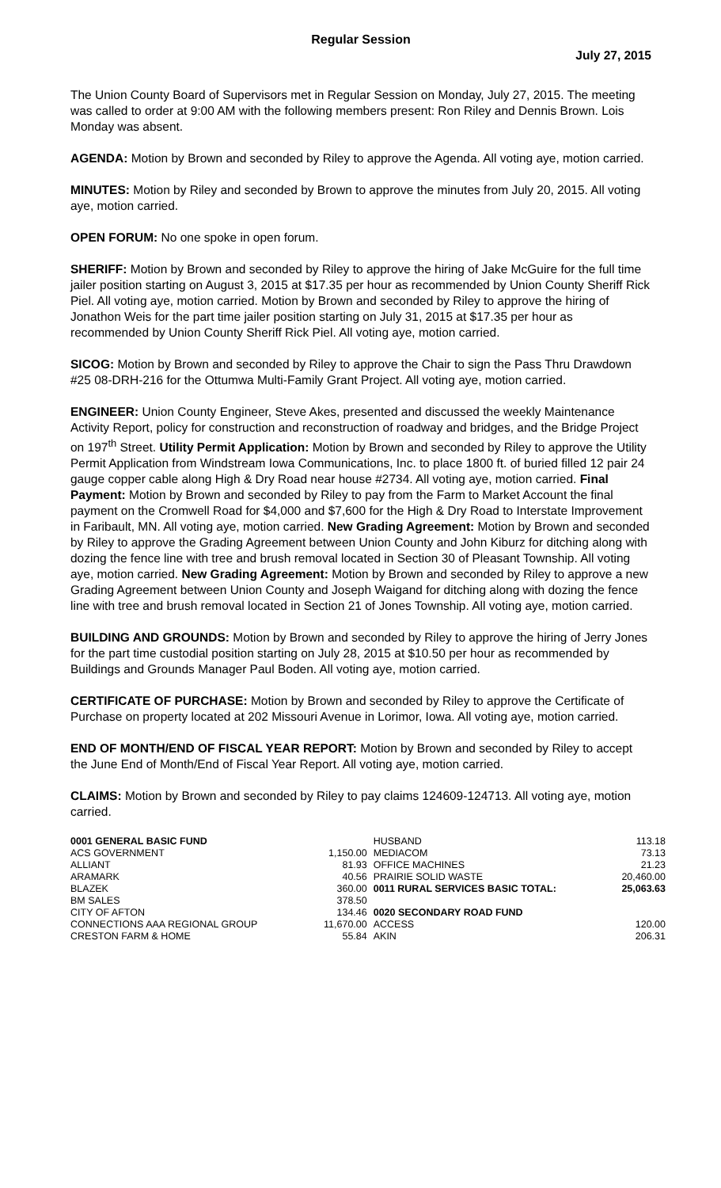Regular Session
July 27, 2015
The Union County Board of Supervisors met in Regular Session on Monday, July 27, 2015. The meeting was called to order at 9:00 AM with the following members present: Ron Riley and Dennis Brown. Lois Monday was absent.
AGENDA: Motion by Brown and seconded by Riley to approve the Agenda. All voting aye, motion carried.
MINUTES: Motion by Riley and seconded by Brown to approve the minutes from July 20, 2015. All voting aye, motion carried.
OPEN FORUM: No one spoke in open forum.
SHERIFF: Motion by Brown and seconded by Riley to approve the hiring of Jake McGuire for the full time jailer position starting on August 3, 2015 at $17.35 per hour as recommended by Union County Sheriff Rick Piel. All voting aye, motion carried. Motion by Brown and seconded by Riley to approve the hiring of Jonathon Weis for the part time jailer position starting on July 31, 2015 at $17.35 per hour as recommended by Union County Sheriff Rick Piel. All voting aye, motion carried.
SICOG: Motion by Brown and seconded by Riley to approve the Chair to sign the Pass Thru Drawdown #25 08-DRH-216 for the Ottumwa Multi-Family Grant Project. All voting aye, motion carried.
ENGINEER: Union County Engineer, Steve Akes, presented and discussed the weekly Maintenance Activity Report, policy for construction and reconstruction of roadway and bridges, and the Bridge Project on 197<sup>th</sup> Street. Utility Permit Application: Motion by Brown and seconded by Riley to approve the Utility Permit Application from Windstream Iowa Communications, Inc. to place 1800 ft. of buried filled 12 pair 24 gauge copper cable along High & Dry Road near house #2734. All voting aye, motion carried. Final Payment: Motion by Brown and seconded by Riley to pay from the Farm to Market Account the final payment on the Cromwell Road for $4,000 and $7,600 for the High & Dry Road to Interstate Improvement in Faribault, MN. All voting aye, motion carried. New Grading Agreement: Motion by Brown and seconded by Riley to approve the Grading Agreement between Union County and John Kiburz for ditching along with dozing the fence line with tree and brush removal located in Section 30 of Pleasant Township. All voting aye, motion carried. New Grading Agreement: Motion by Brown and seconded by Riley to approve a new Grading Agreement between Union County and Joseph Waigand for ditching along with dozing the fence line with tree and brush removal located in Section 21 of Jones Township. All voting aye, motion carried.
BUILDING AND GROUNDS: Motion by Brown and seconded by Riley to approve the hiring of Jerry Jones for the part time custodial position starting on July 28, 2015 at $10.50 per hour as recommended by Buildings and Grounds Manager Paul Boden. All voting aye, motion carried.
CERTIFICATE OF PURCHASE: Motion by Brown and seconded by Riley to approve the Certificate of Purchase on property located at 202 Missouri Avenue in Lorimor, Iowa. All voting aye, motion carried.
END OF MONTH/END OF FISCAL YEAR REPORT: Motion by Brown and seconded by Riley to accept the June End of Month/End of Fiscal Year Report. All voting aye, motion carried.
CLAIMS: Motion by Brown and seconded by Riley to pay claims 124609-124713. All voting aye, motion carried.
| 0001 GENERAL BASIC FUND | | HUSBAND | 113.18 |
| ACS GOVERNMENT | 1,150.00 | MEDIACOM | 73.13 |
| ALLIANT | 81.93 | OFFICE MACHINES | 21.23 |
| ARAMARK | 40.56 | PRAIRIE SOLID WASTE | 20,460.00 |
| BLAZEK | 360.00 | 0011 RURAL SERVICES BASIC TOTAL: | 25,063.63 |
| BM SALES | 378.50 | | |
| CITY OF AFTON | 134.46 | 0020 SECONDARY ROAD FUND | |
| CONNECTIONS AAA REGIONAL GROUP | 11,670.00 | ACCESS | 120.00 |
| CRESTON FARM & HOME | 55.84 | AKIN | 206.31 |